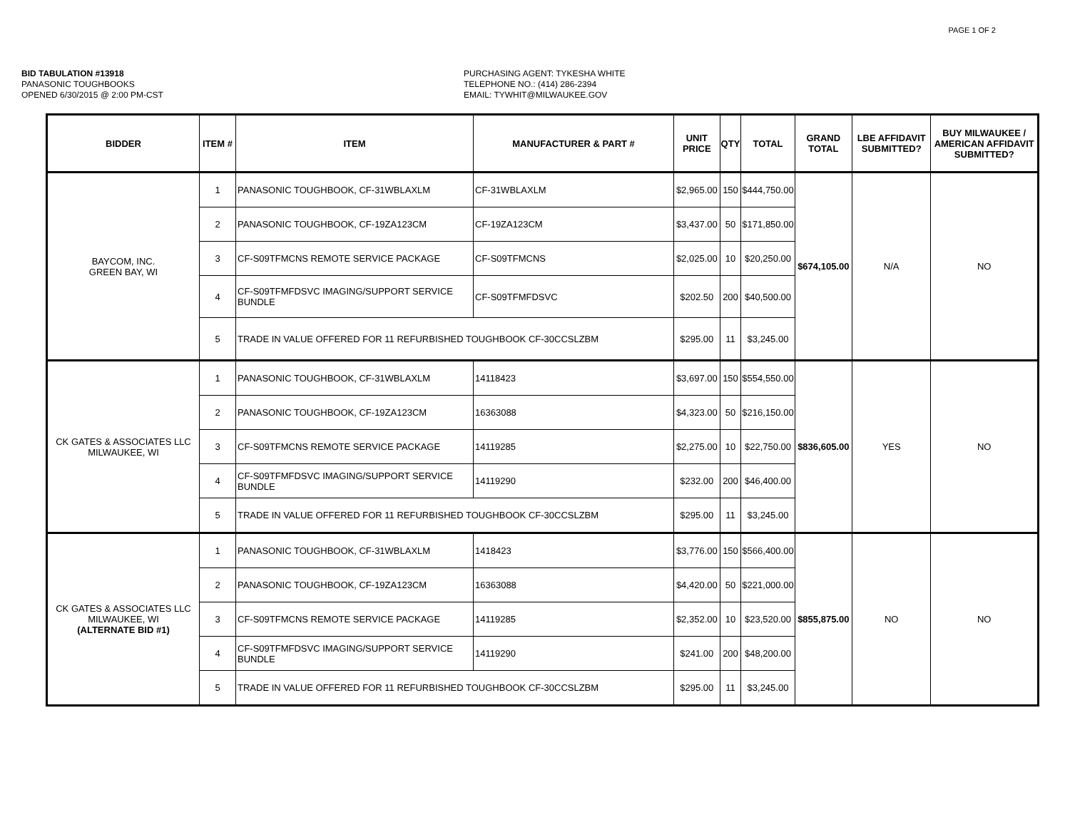PAGE 1 OF 2
BID TABULATION #13918
PANASONIC TOUGHBOOKS
OPENED 6/30/2015 @ 2:00 PM-CST
PURCHASING AGENT: TYKESHA WHITE
TELEPHONE NO.: (414) 286-2394
EMAIL: TYWHIT@MILWAUKEE.GOV
| BIDDER | ITEM # | ITEM | MANUFACTURER & PART # | UNIT PRICE | QTY | TOTAL | GRAND TOTAL | LBE AFFIDAVIT SUBMITTED? | BUY MILWAUKEE / AMERICAN AFFIDAVIT SUBMITTED? |
| --- | --- | --- | --- | --- | --- | --- | --- | --- | --- |
| BAYCOM, INC. GREEN BAY, WI | 1 | PANASONIC TOUGHBOOK, CF-31WBLAXLM | CF-31WBLAXLM | $2,965.00 | 150 | $444,750.00 | $674,105.00 | N/A | NO |
| | 2 | PANASONIC TOUGHBOOK, CF-19ZA123CM | CF-19ZA123CM | $3,437.00 | 50 | $171,850.00 | | | |
| | 3 | CF-S09TFMCNS REMOTE SERVICE PACKAGE | CF-S09TFMCNS | $2,025.00 | 10 | $20,250.00 | | | |
| | 4 | CF-S09TFMFDSVC IMAGING/SUPPORT SERVICE BUNDLE | CF-S09TFMFDSVC | $202.50 | 200 | $40,500.00 | | | |
| | 5 | TRADE IN VALUE OFFERED FOR 11 REFURBISHED TOUGHBOOK CF-30CCSLZBM | | $295.00 | 11 | $3,245.00 | | | |
| CK GATES & ASSOCIATES LLC MILWAUKEE, WI | 1 | PANASONIC TOUGHBOOK, CF-31WBLAXLM | 14118423 | $3,697.00 | 150 | $554,550.00 | $836,605.00 | YES | NO |
| | 2 | PANASONIC TOUGHBOOK, CF-19ZA123CM | 16363088 | $4,323.00 | 50 | $216,150.00 | | | |
| | 3 | CF-S09TFMCNS REMOTE SERVICE PACKAGE | 14119285 | $2,275.00 | 10 | $22,750.00 | | | |
| | 4 | CF-S09TFMFDSVC IMAGING/SUPPORT SERVICE BUNDLE | 14119290 | $232.00 | 200 | $46,400.00 | | | |
| | 5 | TRADE IN VALUE OFFERED FOR 11 REFURBISHED TOUGHBOOK CF-30CCSLZBM | | $295.00 | 11 | $3,245.00 | | | |
| CK GATES & ASSOCIATES LLC MILWAUKEE, WI (ALTERNATE BID #1) | 1 | PANASONIC TOUGHBOOK, CF-31WBLAXLM | 1418423 | $3,776.00 | 150 | $566,400.00 | $855,875.00 | NO | NO |
| | 2 | PANASONIC TOUGHBOOK, CF-19ZA123CM | 16363088 | $4,420.00 | 50 | $221,000.00 | | | |
| | 3 | CF-S09TFMCNS REMOTE SERVICE PACKAGE | 14119285 | $2,352.00 | 10 | $23,520.00 | | | |
| | 4 | CF-S09TFMFDSVC IMAGING/SUPPORT SERVICE BUNDLE | 14119290 | $241.00 | 200 | $48,200.00 | | | |
| | 5 | TRADE IN VALUE OFFERED FOR 11 REFURBISHED TOUGHBOOK CF-30CCSLZBM | | $295.00 | 11 | $3,245.00 | | | |